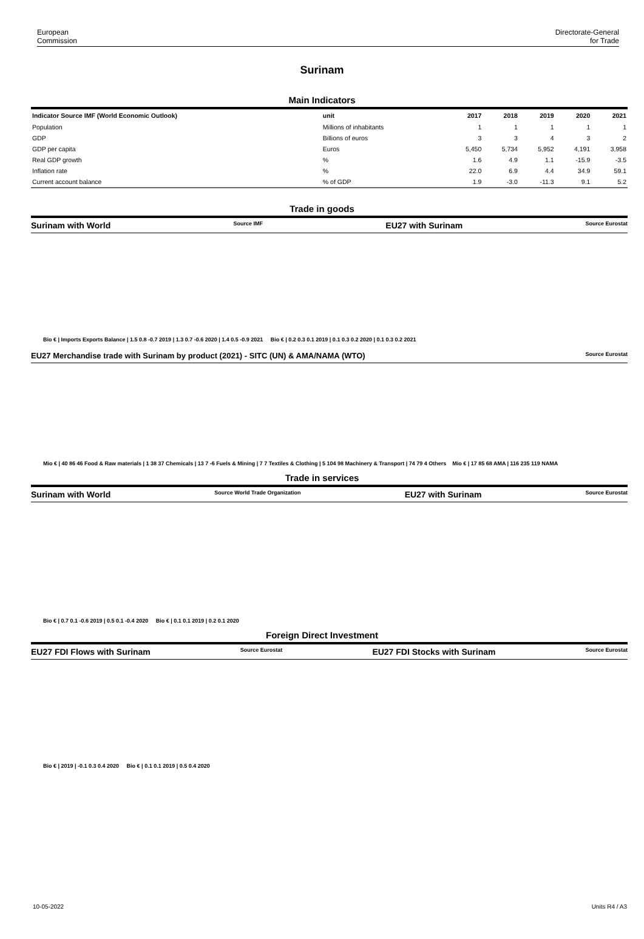European
Commission
Directorate-General
for Trade
Surinam
Main Indicators
| Indicator Source IMF (World Economic Outlook) | unit | 2017 | 2018 | 2019 | 2020 | 2021 |
| --- | --- | --- | --- | --- | --- | --- |
| Population | Millions of inhabitants | 1 | 1 | 1 | 1 | 1 |
| GDP | Billions of euros | 3 | 3 | 4 | 3 | 2 |
| GDP per capita | Euros | 5,450 | 5,734 | 5,952 | 4,191 | 3,958 |
| Real GDP growth | % | 1.6 | 4.9 | 1.1 | -15.9 | -3.5 |
| Inflation rate | % | 22.0 | 6.9 | 4.4 | 34.9 | 59.1 |
| Current account balance | % of GDP | 1.9 | -3.0 | -11.3 | 9.1 | 5.2 |
Trade in goods
Surinam with World Source IMF EU27 with Surinam Source Eurostat
Bio € | Imports Exports Balance | 1.5 0.8 -0.7 2019 | 1.3 0.7 -0.6 2020 | 1.4 0.5 -0.9 2021 Bio € | 0.2 0.3 0.1 2019 | 0.1 0.3 0.2 2020 | 0.1 0.3 0.2 2021
EU27 Merchandise trade with Surinam by product (2021) - SITC (UN) & AMA/NAMA (WTO) Source Eurostat
Mio € | 40 86 46 Food & Raw materials | 1 38 37 Chemicals | 13 7 -6 Fuels & Mining | 7 7 Textiles & Clothing | 5 104 98 Machinery & Transport | 74 79 4 Others Mio € | 17 85 68 AMA | 116 235 119 NAMA
Trade in services
Surinam with World Source World Trade Organization EU27 with Surinam Source Eurostat
Bio € | 0.7 0.1 -0.6 2019 | 0.5 0.1 -0.4 2020 Bio € | 0.1 0.1 2019 | 0.2 0.1 2020
Foreign Direct Investment
EU27 FDI Flows with Surinam Source Eurostat EU27 FDI Stocks with Surinam Source Eurostat
Bio € | 2019 | -0.1 0.3 0.4 2020 Bio € | 0.1 0.1 2019 | 0.5 0.4 2020
10-05-2022 Units R4 / A3